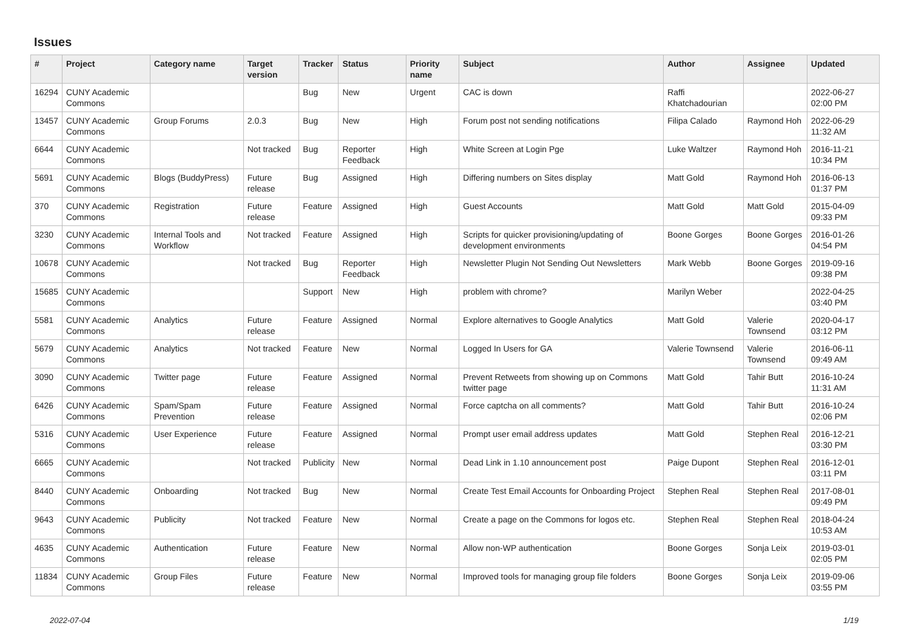Issues
| # | Project | Category name | Target version | Tracker | Status | Priority name | Subject | Author | Assignee | Updated |
| --- | --- | --- | --- | --- | --- | --- | --- | --- | --- | --- |
| 16294 | CUNY Academic Commons | | | Bug | New | Urgent | CAC is down | Raffi Khatchadourian | | 2022-06-27 02:00 PM |
| 13457 | CUNY Academic Commons | Group Forums | 2.0.3 | Bug | New | High | Forum post not sending notifications | Filipa Calado | Raymond Hoh | 2022-06-29 11:32 AM |
| 6644 | CUNY Academic Commons | | Not tracked | Bug | Reporter Feedback | High | White Screen at Login Pge | Luke Waltzer | Raymond Hoh | 2016-11-21 10:34 PM |
| 5691 | CUNY Academic Commons | Blogs (BuddyPress) | Future release | Bug | Assigned | High | Differing numbers on Sites display | Matt Gold | Raymond Hoh | 2016-06-13 01:37 PM |
| 370 | CUNY Academic Commons | Registration | Future release | Feature | Assigned | High | Guest Accounts | Matt Gold | Matt Gold | 2015-04-09 09:33 PM |
| 3230 | CUNY Academic Commons | Internal Tools and Workflow | Not tracked | Feature | Assigned | High | Scripts for quicker provisioning/updating of development environments | Boone Gorges | Boone Gorges | 2016-01-26 04:54 PM |
| 10678 | CUNY Academic Commons | | Not tracked | Bug | Reporter Feedback | High | Newsletter Plugin Not Sending Out Newsletters | Mark Webb | Boone Gorges | 2019-09-16 09:38 PM |
| 15685 | CUNY Academic Commons | | | Support | New | High | problem with chrome? | Marilyn Weber | | 2022-04-25 03:40 PM |
| 5581 | CUNY Academic Commons | Analytics | Future release | Feature | Assigned | Normal | Explore alternatives to Google Analytics | Matt Gold | Valerie Townsend | 2020-04-17 03:12 PM |
| 5679 | CUNY Academic Commons | Analytics | Not tracked | Feature | New | Normal | Logged In Users for GA | Valerie Townsend | Valerie Townsend | 2016-06-11 09:49 AM |
| 3090 | CUNY Academic Commons | Twitter page | Future release | Feature | Assigned | Normal | Prevent Retweets from showing up on Commons twitter page | Matt Gold | Tahir Butt | 2016-10-24 11:31 AM |
| 6426 | CUNY Academic Commons | Spam/Spam Prevention | Future release | Feature | Assigned | Normal | Force captcha on all comments? | Matt Gold | Tahir Butt | 2016-10-24 02:06 PM |
| 5316 | CUNY Academic Commons | User Experience | Future release | Feature | Assigned | Normal | Prompt user email address updates | Matt Gold | Stephen Real | 2016-12-21 03:30 PM |
| 6665 | CUNY Academic Commons | | Not tracked | Publicity | New | Normal | Dead Link in 1.10 announcement post | Paige Dupont | Stephen Real | 2016-12-01 03:11 PM |
| 8440 | CUNY Academic Commons | Onboarding | Not tracked | Bug | New | Normal | Create Test Email Accounts for Onboarding Project | Stephen Real | Stephen Real | 2017-08-01 09:49 PM |
| 9643 | CUNY Academic Commons | Publicity | Not tracked | Feature | New | Normal | Create a page on the Commons for logos etc. | Stephen Real | Stephen Real | 2018-04-24 10:53 AM |
| 4635 | CUNY Academic Commons | Authentication | Future release | Feature | New | Normal | Allow non-WP authentication | Boone Gorges | Sonja Leix | 2019-03-01 02:05 PM |
| 11834 | CUNY Academic Commons | Group Files | Future release | Feature | New | Normal | Improved tools for managing group file folders | Boone Gorges | Sonja Leix | 2019-09-06 03:55 PM |
2022-07-04 1/19